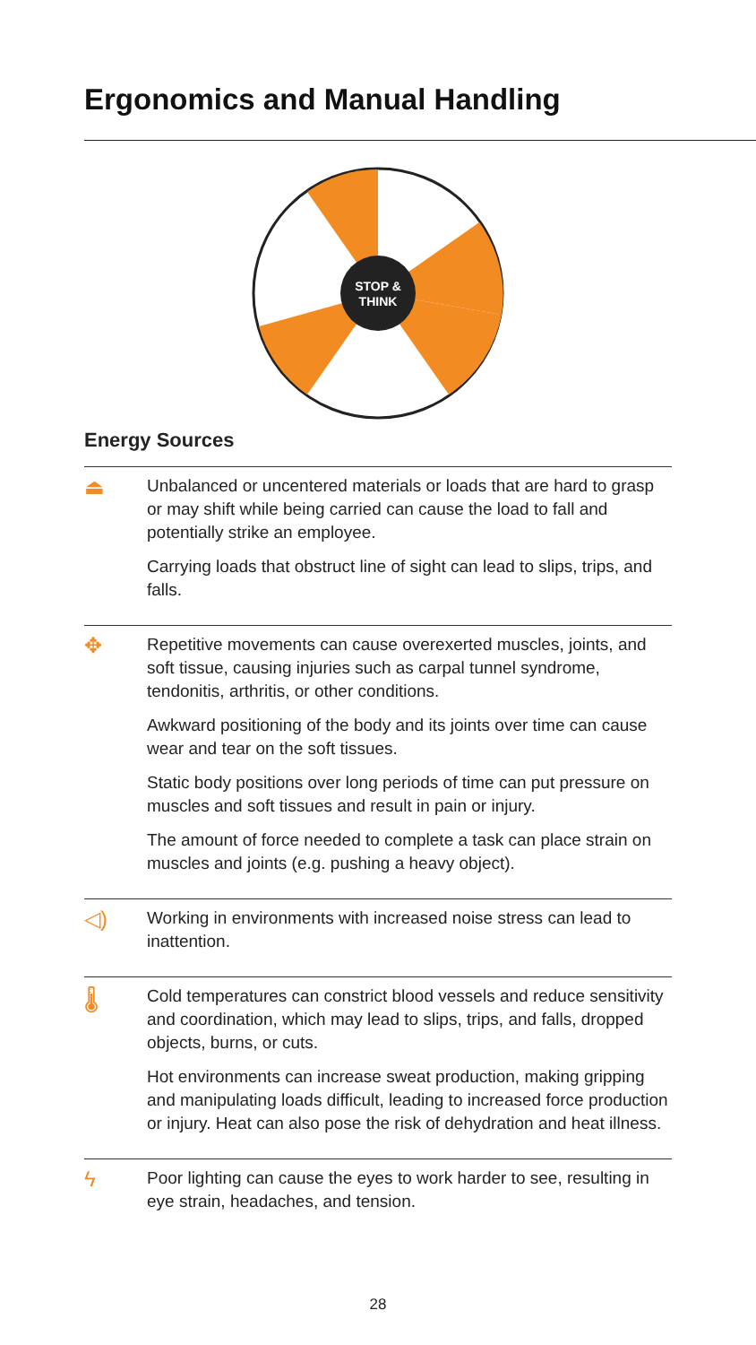Ergonomics and Manual Handling
STOP &
THINK
Energy Sources
⏏
Unbalanced or uncentered materials or loads that are hard to grasp or may shift while being carried can cause the load to fall and potentially strike an employee.
Carrying loads that obstruct line of sight can lead to slips, trips, and falls.
✥
Repetitive movements can cause overexerted muscles, joints, and soft tissue, causing injuries such as carpal tunnel syndrome, tendonitis, arthritis, or other conditions.
Awkward positioning of the body and its joints over time can cause wear and tear on the soft tissues.
Static body positions over long periods of time can put pressure on muscles and soft tissues and result in pain or injury.
The amount of force needed to complete a task can place strain on muscles and joints (e.g. pushing a heavy object).
◁)
Working in environments with increased noise stress can lead to inattention.
🌡
Cold temperatures can constrict blood vessels and reduce sensitivity and coordination, which may lead to slips, trips, and falls, dropped objects, burns, or cuts.
Hot environments can increase sweat production, making gripping and manipulating loads difficult, leading to increased force production or injury. Heat can also pose the risk of dehydration and heat illness.
ϟ
Poor lighting can cause the eyes to work harder to see, resulting in eye strain, headaches, and tension.
28